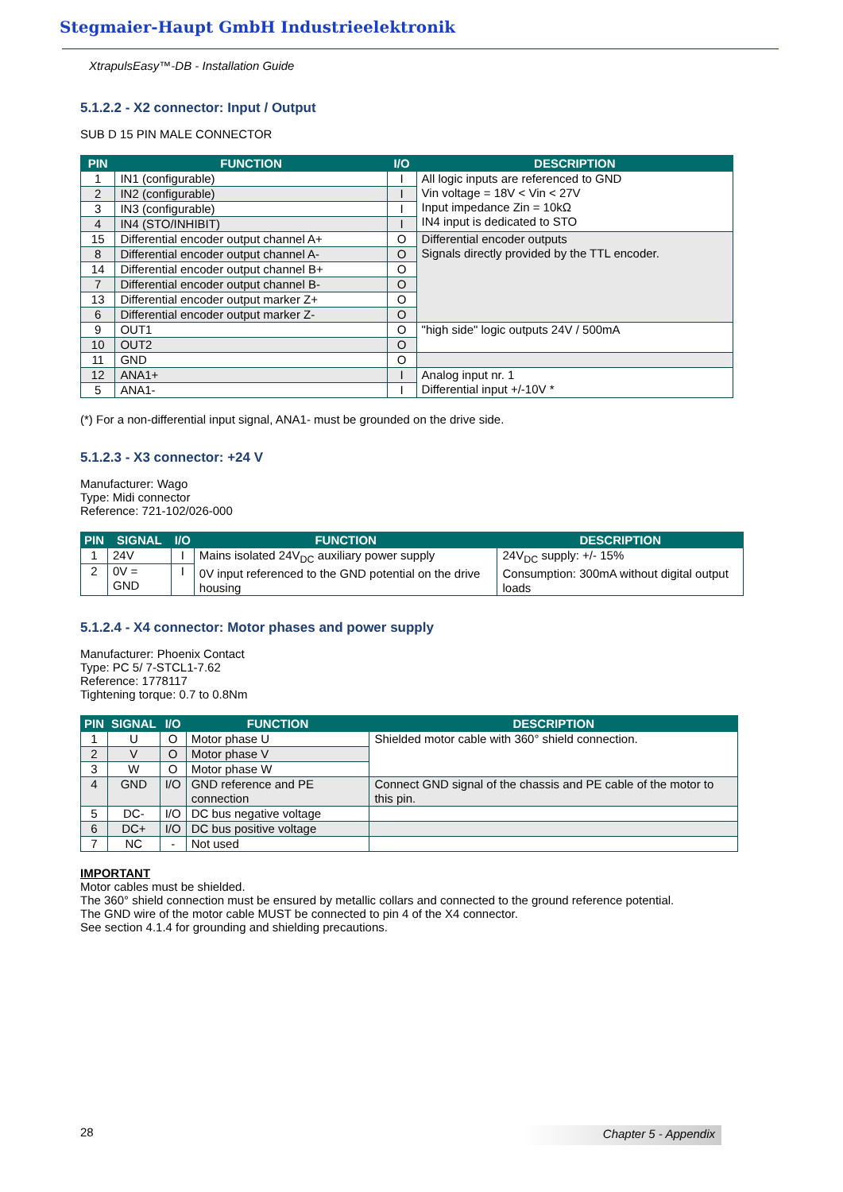Stegmaier-Haupt GmbH Industrieelektronik
XtrapulsEasy™-DB - Installation Guide
5.1.2.2 - X2 connector: Input / Output
SUB D 15 PIN MALE CONNECTOR
| PIN | FUNCTION | I/O | DESCRIPTION |
| --- | --- | --- | --- |
| 1 | IN1 (configurable) | I | All logic inputs are referenced to GND Vin voltage = 18V < Vin < 27V Input impedance Zin = 10kΩ IN4 input is dedicated to STO |
| 2 | IN2 (configurable) | I | |
| 3 | IN3 (configurable) | I | |
| 4 | IN4 (STO/INHIBIT) | I | |
| 15 | Differential encoder output channel A+ | O | Differential encoder outputs Signals directly provided by the TTL encoder. |
| 8 | Differential encoder output channel A- | O | |
| 14 | Differential encoder output channel B+ | O | |
| 7 | Differential encoder output channel B- | O | |
| 13 | Differential encoder output marker Z+ | O | |
| 6 | Differential encoder output marker Z- | O | |
| 9 | OUT1 | O | "high side" logic outputs 24V / 500mA |
| 10 | OUT2 | O | |
| 11 | GND | O | |
| 12 | ANA1+ | I | Analog input nr. 1 Differential input +/-10V * |
| 5 | ANA1- | I | |
(*) For a non-differential input signal, ANA1- must be grounded on the drive side.
5.1.2.3 - X3 connector: +24 V
Manufacturer: Wago
Type: Midi connector
Reference: 721-102/026-000
| PIN | SIGNAL | I/O | FUNCTION | DESCRIPTION |
| --- | --- | --- | --- | --- |
| 1 | 24V | I | Mains isolated 24V<sub>DC</sub> auxiliary power supply 0V input referenced to the GND potential on the drive housing | 24V<sub>DC</sub> supply: +/- 15% Consumption: 300mA without digital output loads |
| 2 | 0V = GND | I | | |
5.1.2.4 - X4 connector: Motor phases and power supply
Manufacturer: Phoenix Contact
Type: PC 5/ 7-STCL1-7.62
Reference: 1778117
Tightening torque: 0.7 to 0.8Nm
| PIN | SIGNAL | I/O | FUNCTION | DESCRIPTION |
| --- | --- | --- | --- | --- |
| 1 | U | O | Motor phase U | Shielded motor cable with 360° shield connection. |
| 2 | V | O | Motor phase V | |
| 3 | W | O | Motor phase W | |
| 4 | GND | I/O | GND reference and PE connection | Connect GND signal of the chassis and PE cable of the motor to this pin. |
| 5 | DC- | I/O | DC bus negative voltage | |
| 6 | DC+ | I/O | DC bus positive voltage | |
| 7 | NC | - | Not used | |
IMPORTANT
Motor cables must be shielded.
The 360° shield connection must be ensured by metallic collars and connected to the ground reference potential.
The GND wire of the motor cable MUST be connected to pin 4 of the X4 connector.
See section 4.1.4 for grounding and shielding precautions.
28 Chapter 5 - Appendix